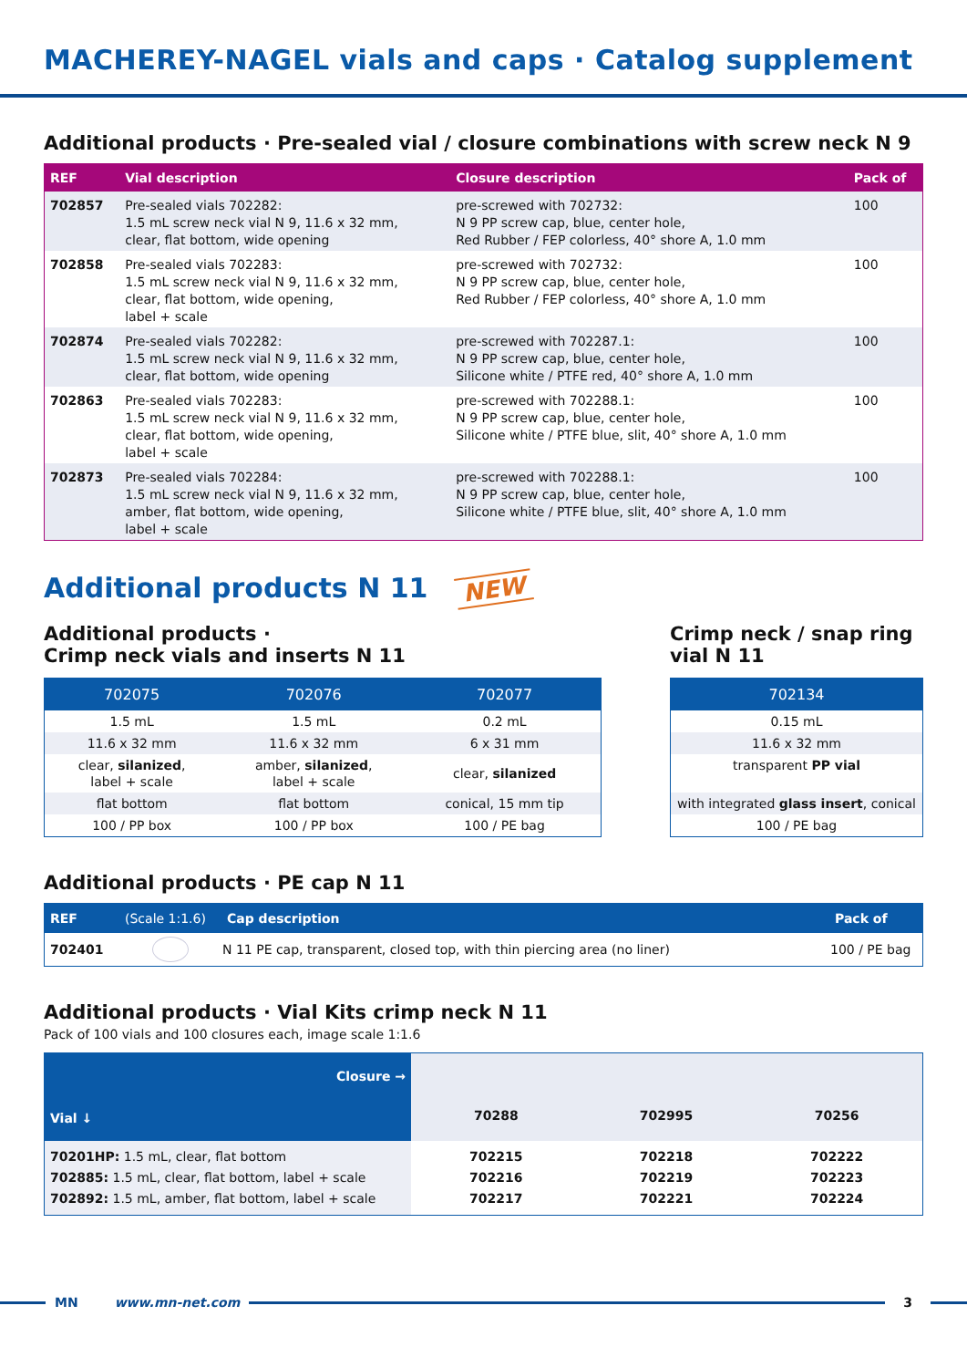MACHEREY-NAGEL vials and caps · Catalog supplement
Additional products · Pre-sealed vial / closure combinations with screw neck N 9
| REF | Vial description | Closure description | Pack of |
| --- | --- | --- | --- |
| 702857 | Pre-sealed vials 702282: 1.5 mL screw neck vial N 9, 11.6 x 32 mm, clear, flat bottom, wide opening | pre-screwed with 702732: N 9 PP screw cap, blue, center hole, Red Rubber / FEP colorless, 40° shore A, 1.0 mm | 100 |
| 702858 | Pre-sealed vials 702283: 1.5 mL screw neck vial N 9, 11.6 x 32 mm, clear, flat bottom, wide opening, label + scale | pre-screwed with 702732: N 9 PP screw cap, blue, center hole, Red Rubber / FEP colorless, 40° shore A, 1.0 mm | 100 |
| 702874 | Pre-sealed vials 702282: 1.5 mL screw neck vial N 9, 11.6 x 32 mm, clear, flat bottom, wide opening | pre-screwed with 702287.1: N 9 PP screw cap, blue, center hole, Silicone white / PTFE red, 40° shore A, 1.0 mm | 100 |
| 702863 | Pre-sealed vials 702283: 1.5 mL screw neck vial N 9, 11.6 x 32 mm, clear, flat bottom, wide opening, label + scale | pre-screwed with 702288.1: N 9 PP screw cap, blue, center hole, Silicone white / PTFE blue, slit, 40° shore A, 1.0 mm | 100 |
| 702873 | Pre-sealed vials 702284: 1.5 mL screw neck vial N 9, 11.6 x 32 mm, amber, flat bottom, wide opening, label + scale | pre-screwed with 702288.1: N 9 PP screw cap, blue, center hole, Silicone white / PTFE blue, slit, 40° shore A, 1.0 mm | 100 |
Additional products N 11 NEW
Additional products ·
Crimp neck vials and inserts N 11
| 702075 | 702076 | 702077 |
| --- | --- | --- |
| 1.5 mL | 1.5 mL | 0.2 mL |
| 11.6 x 32 mm | 11.6 x 32 mm | 6 x 31 mm |
| clear, silanized , label + scale | amber, silanized , label + scale | clear, silanized |
| flat bottom | flat bottom | conical, 15 mm tip |
| 100 / PP box | 100 / PP box | 100 / PE bag |
Crimp neck / snap ring
vial N 11
| 702134 |
| --- |
| 0.15 mL |
| 11.6 x 32 mm |
| transparent PP vial |
| with integrated glass insert , conical |
| 100 / PE bag |
Additional products · PE cap N 11
| REF | (Scale 1:1.6) | Cap description | Pack of |
| --- | --- | --- | --- |
| 702401 | | N 11 PE cap, transparent, closed top, with thin piercing area (no liner) | 100 / PE bag |
Additional products · Vial Kits crimp neck N 11
Pack of 100 vials and 100 closures each, image scale 1:1.6
| Closure → Vial ↓ | 70288 | 702995 | 70256 |
| 70201HP: 1.5 mL, clear, flat bottom 702885: 1.5 mL, clear, flat bottom, label + scale 702892: 1.5 mL, amber, flat bottom, label + scale | 702215 702216 702217 | 702218 702219 702221 | 702222 702223 702224 |
MN www.mn-net.com 3